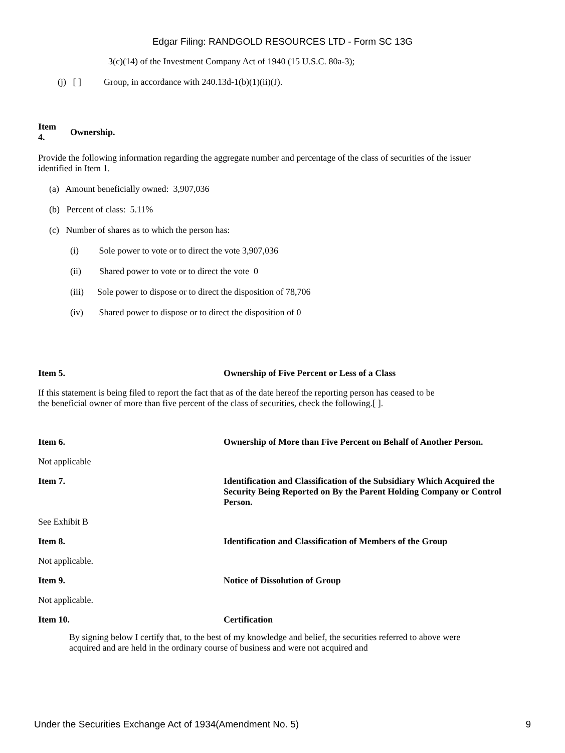Edgar Filing: RANDGOLD RESOURCES LTD - Form SC 13G
3(c)(14) of the Investment Company Act of 1940 (15 U.S.C. 80a-3);
(j) [ ] Group, in accordance with 240.13d-1(b)(1)(ii)(J).
Item
4. Ownership.
Provide the following information regarding the aggregate number and percentage of the class of securities of the issuer identified in Item 1.
(a) Amount beneficially owned: 3,907,036
(b) Percent of class: 5.11%
(c) Number of shares as to which the person has:
(i) Sole power to vote or to direct the vote 3,907,036
(ii) Shared power to vote or to direct the vote 0
(iii) Sole power to dispose or to direct the disposition of 78,706
(iv) Shared power to dispose or to direct the disposition of 0
Item 5. Ownership of Five Percent or Less of a Class
If this statement is being filed to report the fact that as of the date hereof the reporting person has ceased to be the beneficial owner of more than five percent of the class of securities, check the following.[ ].
Item 6.
Ownership of More than Five Percent on Behalf of Another Person.
Not applicable
Item 7. Identification and Classification of the Subsidiary Which Acquired the Security Being Reported on By the Parent Holding Company or Control Person.
See Exhibit B
Item 8. Identification and Classification of Members of the Group
Not applicable.
Item 9. Notice of Dissolution of Group
Not applicable.
Item 10. Certification
By signing below I certify that, to the best of my knowledge and belief, the securities referred to above were acquired and are held in the ordinary course of business and were not acquired and
Under the Securities Exchange Act of 1934(Amendment No. 5) 9